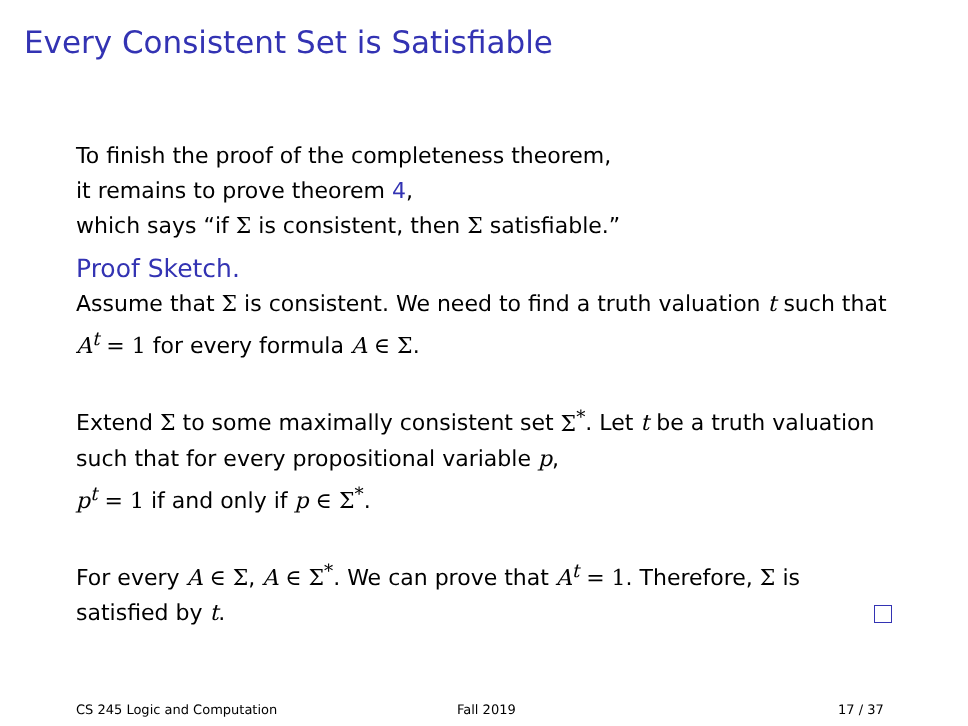Every Consistent Set is Satisfiable
To finish the proof of the completeness theorem,
it remains to prove theorem 4,
which says “if Σ is consistent, then Σ satisfiable.”
Proof Sketch.
Assume that Σ is consistent. We need to find a truth valuation t such that A<sup>t</sup> = 1 for every formula A ∈ Σ.
Extend Σ to some maximally consistent set Σ<sup>*</sup>. Let t be a truth valuation such that for every propositional variable p,
p<sup>t</sup> = 1 if and only if p ∈ Σ<sup>*</sup>.
For every A ∈ Σ, A ∈ Σ<sup>*</sup>. We can prove that A<sup>t</sup> = 1. Therefore, Σ is satisfied by t.
CS 245 Logic and Computation Fall 2019 17 / 37